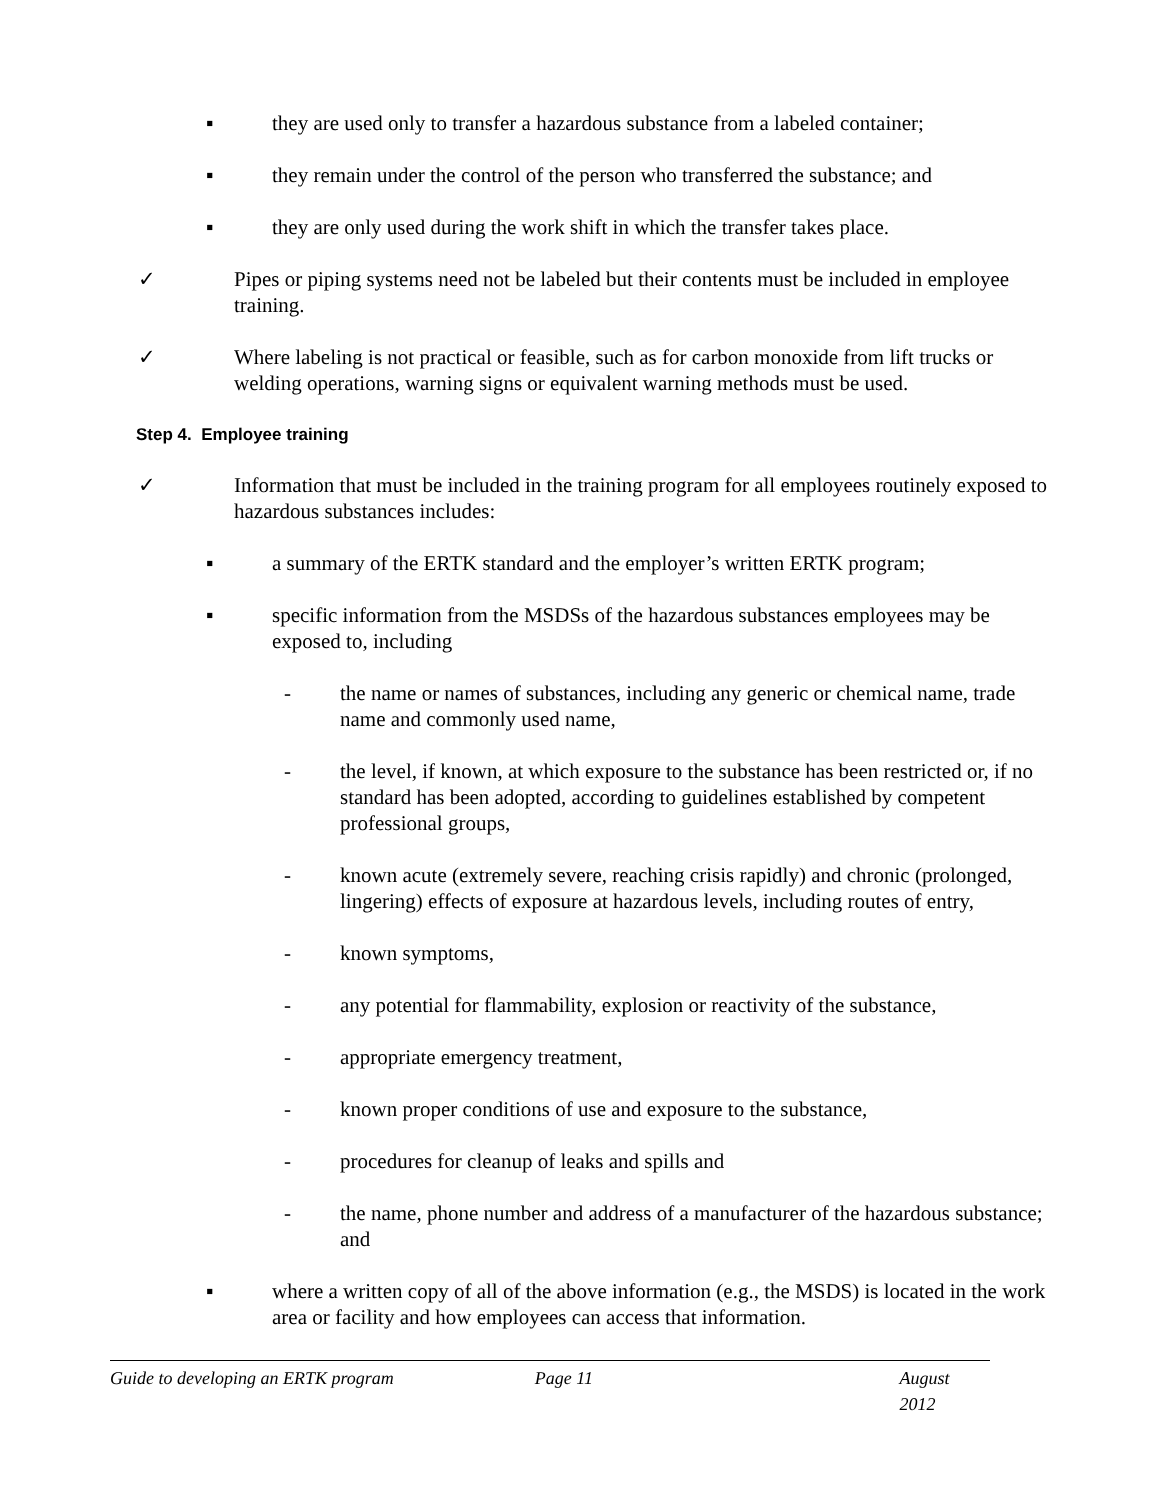▪ they are used only to transfer a hazardous substance from a labeled container;
▪ they remain under the control of the person who transferred the substance; and
▪ they are only used during the work shift in which the transfer takes place.
✓ Pipes or piping systems need not be labeled but their contents must be included in employee training.
✓ Where labeling is not practical or feasible, such as for carbon monoxide from lift trucks or welding operations, warning signs or equivalent warning methods must be used.
Step 4. Employee training
✓ Information that must be included in the training program for all employees routinely exposed to hazardous substances includes:
▪ a summary of the ERTK standard and the employer’s written ERTK program;
▪ specific information from the MSDSs of the hazardous substances employees may be exposed to, including
- the name or names of substances, including any generic or chemical name, trade name and commonly used name,
- the level, if known, at which exposure to the substance has been restricted or, if no standard has been adopted, according to guidelines established by competent professional groups,
- known acute (extremely severe, reaching crisis rapidly) and chronic (prolonged, lingering) effects of exposure at hazardous levels, including routes of entry,
- known symptoms,
- any potential for flammability, explosion or reactivity of the substance,
- appropriate emergency treatment,
- known proper conditions of use and exposure to the substance,
- procedures for cleanup of leaks and spills and
- the name, phone number and address of a manufacturer of the hazardous substance; and
▪ where a written copy of all of the above information (e.g., the MSDS) is located in the work area or facility and how employees can access that information.
Guide to developing an ERTK program Page 11 August 2012